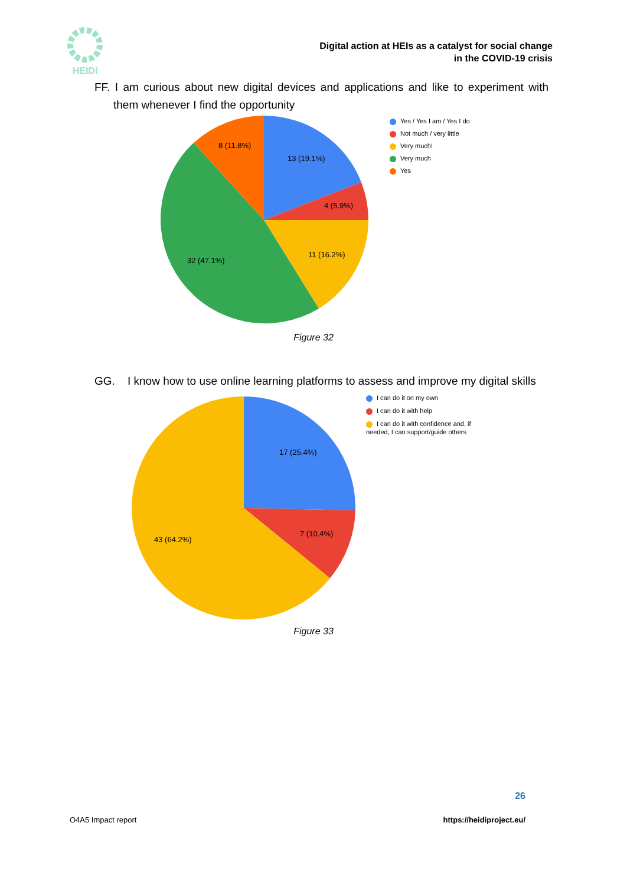HEIDI
Digital action at HEIs as a catalyst for social change
in the COVID-19 crisis
FF. I am curious about new digital devices and applications and like to experiment with them whenever I find the opportunity
13 (19.1%)
4 (5.9%)
11 (16.2%)
32 (47.1%)
8 (11.8%)
Yes / Yes I am / Yes I do
Not much / very little
Very much!
Very much
Yes
Figure 32
GG. I know how to use online learning platforms to assess and improve my digital skills
17 (25.4%)
7 (10.4%)
43 (64.2%)
I can do it on my own
I can do it with help
I can do it with confidence and, if needed, I can support/guide others
Figure 33
26
O4A5 Impact report https://heidiproject.eu/